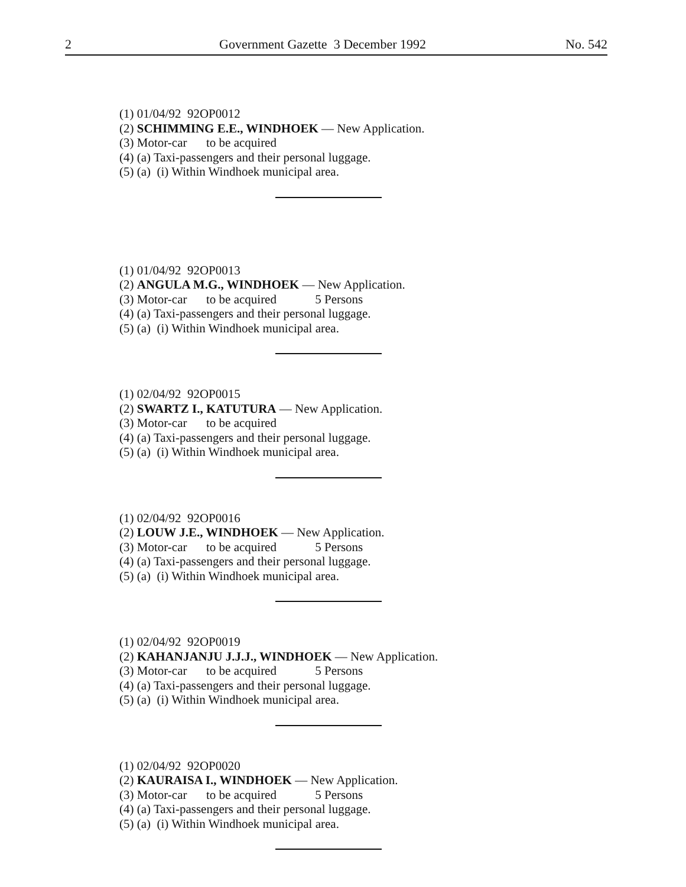2 Government Gazette 3 December 1992 No. 542
(1) 01/04/92 92OP0012
(2) SCHIMMING E.E., WINDHOEK — New Application.
(3) Motor-car to be acquired
(4) (a) Taxi-passengers and their personal luggage.
(5) (a) (i) Within Windhoek municipal area.
(1) 01/04/92 92OP0013
(2) ANGULA M.G., WINDHOEK — New Application.
(3) Motor-car to be acquired 5 Persons
(4) (a) Taxi-passengers and their personal luggage.
(5) (a) (i) Within Windhoek municipal area.
(1) 02/04/92 92OP0015
(2) SWARTZ I., KATUTURA — New Application.
(3) Motor-car to be acquired
(4) (a) Taxi-passengers and their personal luggage.
(5) (a) (i) Within Windhoek municipal area.
(1) 02/04/92 92OP0016
(2) LOUW J.E., WINDHOEK — New Application.
(3) Motor-car to be acquired 5 Persons
(4) (a) Taxi-passengers and their personal luggage.
(5) (a) (i) Within Windhoek municipal area.
(1) 02/04/92 92OP0019
(2) KAHANJANJU J.J.J., WINDHOEK — New Application.
(3) Motor-car to be acquired 5 Persons
(4) (a) Taxi-passengers and their personal luggage.
(5) (a) (i) Within Windhoek municipal area.
(1) 02/04/92 92OP0020
(2) KAURAISA I., WINDHOEK — New Application.
(3) Motor-car to be acquired 5 Persons
(4) (a) Taxi-passengers and their personal luggage.
(5) (a) (i) Within Windhoek municipal area.